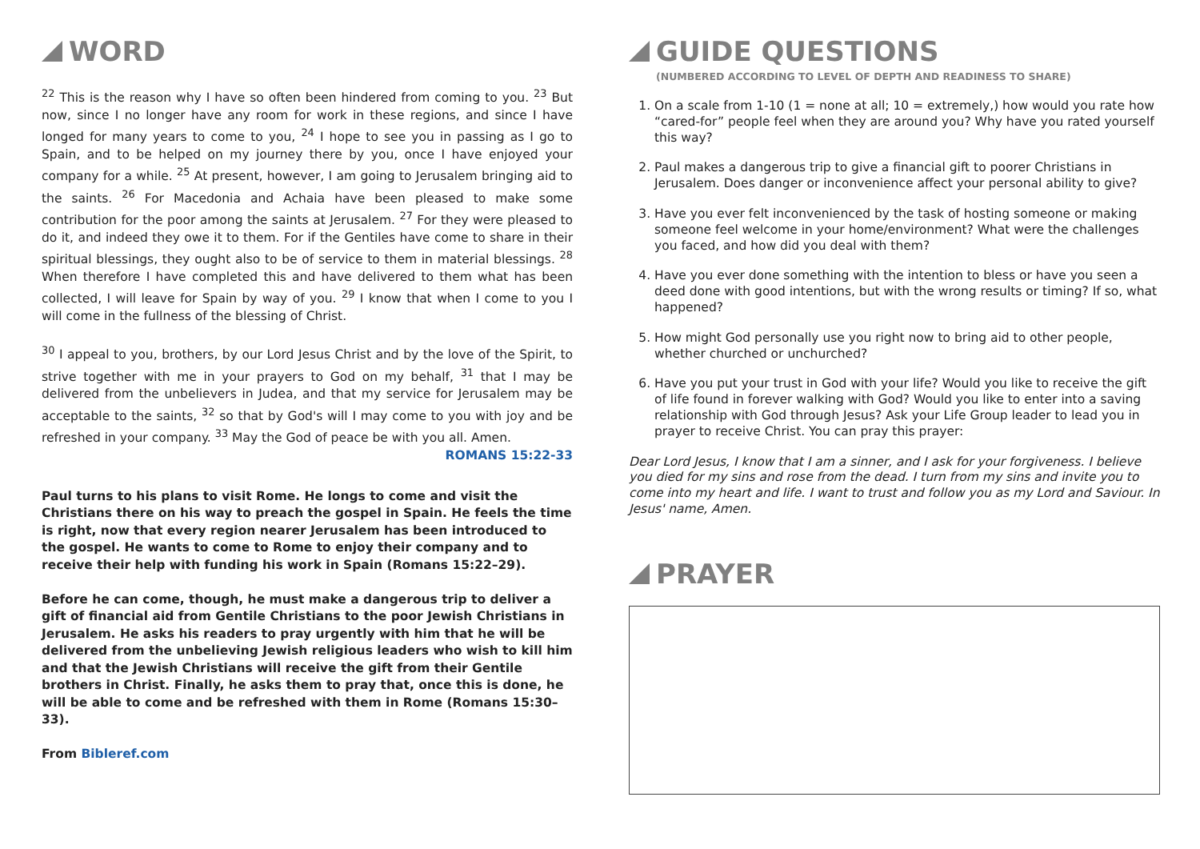WORD
<sup>22</sup> This is the reason why I have so often been hindered from coming to you. <sup>23</sup> But now, since I no longer have any room for work in these regions, and since I have longed for many years to come to you, <sup>24</sup> I hope to see you in passing as I go to Spain, and to be helped on my journey there by you, once I have enjoyed your company for a while. <sup>25</sup> At present, however, I am going to Jerusalem bringing aid to the saints. <sup>26</sup> For Macedonia and Achaia have been pleased to make some contribution for the poor among the saints at Jerusalem. <sup>27</sup> For they were pleased to do it, and indeed they owe it to them. For if the Gentiles have come to share in their spiritual blessings, they ought also to be of service to them in material blessings. <sup>28</sup> When therefore I have completed this and have delivered to them what has been collected, I will leave for Spain by way of you. <sup>29</sup> I know that when I come to you I will come in the fullness of the blessing of Christ.
<sup>30</sup> I appeal to you, brothers, by our Lord Jesus Christ and by the love of the Spirit, to strive together with me in your prayers to God on my behalf, <sup>31</sup> that I may be delivered from the unbelievers in Judea, and that my service for Jerusalem may be acceptable to the saints, <sup>32</sup> so that by God's will I may come to you with joy and be refreshed in your company. <sup>33</sup> May the God of peace be with you all. Amen.
ROMANS 15:22-33
Paul turns to his plans to visit Rome. He longs to come and visit the Christians there on his way to preach the gospel in Spain. He feels the time is right, now that every region nearer Jerusalem has been introduced to the gospel. He wants to come to Rome to enjoy their company and to receive their help with funding his work in Spain (Romans 15:22–29).
Before he can come, though, he must make a dangerous trip to deliver a gift of financial aid from Gentile Christians to the poor Jewish Christians in Jerusalem. He asks his readers to pray urgently with him that he will be delivered from the unbelieving Jewish religious leaders who wish to kill him and that the Jewish Christians will receive the gift from their Gentile brothers in Christ. Finally, he asks them to pray that, once this is done, he will be able to come and be refreshed with them in Rome (Romans 15:30–33).
From Bibleref.com
GUIDE QUESTIONS
(NUMBERED ACCORDING TO LEVEL OF DEPTH AND READINESS TO SHARE)
1. On a scale from 1-10 (1 = none at all; 10 = extremely,) how would you rate how “cared-for” people feel when they are around you? Why have you rated yourself this way?
2. Paul makes a dangerous trip to give a financial gift to poorer Christians in Jerusalem. Does danger or inconvenience affect your personal ability to give?
3. Have you ever felt inconvenienced by the task of hosting someone or making someone feel welcome in your home/environment? What were the challenges you faced, and how did you deal with them?
4. Have you ever done something with the intention to bless or have you seen a deed done with good intentions, but with the wrong results or timing? If so, what happened?
5. How might God personally use you right now to bring aid to other people, whether churched or unchurched?
6. Have you put your trust in God with your life? Would you like to receive the gift of life found in forever walking with God? Would you like to enter into a saving relationship with God through Jesus? Ask your Life Group leader to lead you in prayer to receive Christ. You can pray this prayer:
Dear Lord Jesus, I know that I am a sinner, and I ask for your forgiveness. I believe you died for my sins and rose from the dead. I turn from my sins and invite you to come into my heart and life. I want to trust and follow you as my Lord and Saviour. In Jesus' name, Amen.
PRAYER